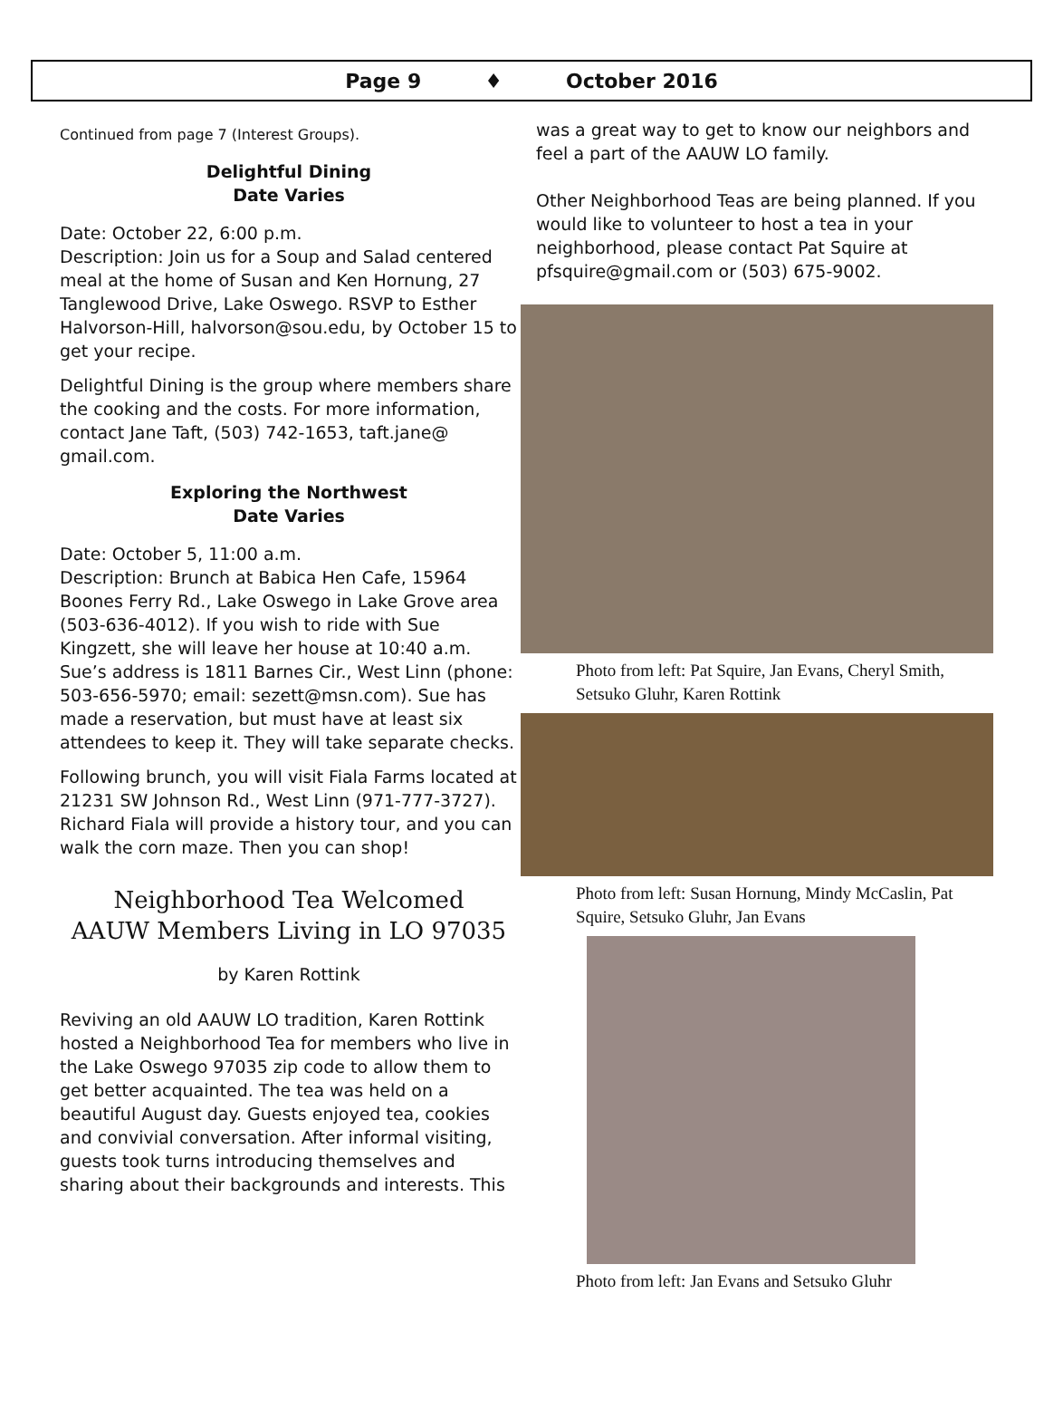Page 9 ♦ October 2016
Continued from page 7 (Interest Groups).
Delightful Dining
Date Varies
Date: October 22, 6:00 p.m.
Description: Join us for a Soup and Salad centered meal at the home of Susan and Ken Hornung, 27 Tanglewood Drive, Lake Oswego. RSVP to Esther Halvorson-Hill, halvorson@sou.edu, by October 15 to get your recipe.
Delightful Dining is the group where members share the cooking and the costs. For more information, contact Jane Taft, (503) 742-1653, taft.jane@ gmail.com.
Exploring the Northwest
Date Varies
Date: October 5, 11:00 a.m.
Description: Brunch at Babica Hen Cafe, 15964 Boones Ferry Rd., Lake Oswego in Lake Grove area (503-636-4012). If you wish to ride with Sue Kingzett, she will leave her house at 10:40 a.m. Sue’s address is 1811 Barnes Cir., West Linn (phone: 503-656-5970; email: sezett@msn.com). Sue has made a reservation, but must have at least six attendees to keep it. They will take separate checks.
Following brunch, you will visit Fiala Farms located at 21231 SW Johnson Rd., West Linn (971-777-3727). Richard Fiala will provide a history tour, and you can walk the corn maze. Then you can shop!
Neighborhood Tea Welcomed
AAUW Members Living in LO 97035
by Karen Rottink
Reviving an old AAUW LO tradition, Karen Rottink hosted a Neighborhood Tea for members who live in the Lake Oswego 97035 zip code to allow them to get better acquainted. The tea was held on a beautiful August day. Guests enjoyed tea, cookies and convivial conversation. After informal visiting, guests took turns introducing themselves and sharing about their backgrounds and interests. This
was a great way to get to know our neighbors and feel a part of the AAUW LO family.
Other Neighborhood Teas are being planned. If you would like to volunteer to host a tea in your neighborhood, please contact Pat Squire at pfsquire@gmail.com or (503) 675-9002.
Photo from left: Pat Squire, Jan Evans, Cheryl Smith, Setsuko Gluhr, Karen Rottink
Photo from left: Susan Hornung, Mindy McCaslin, Pat Squire, Setsuko Gluhr, Jan Evans
Photo from left: Jan Evans and Setsuko Gluhr